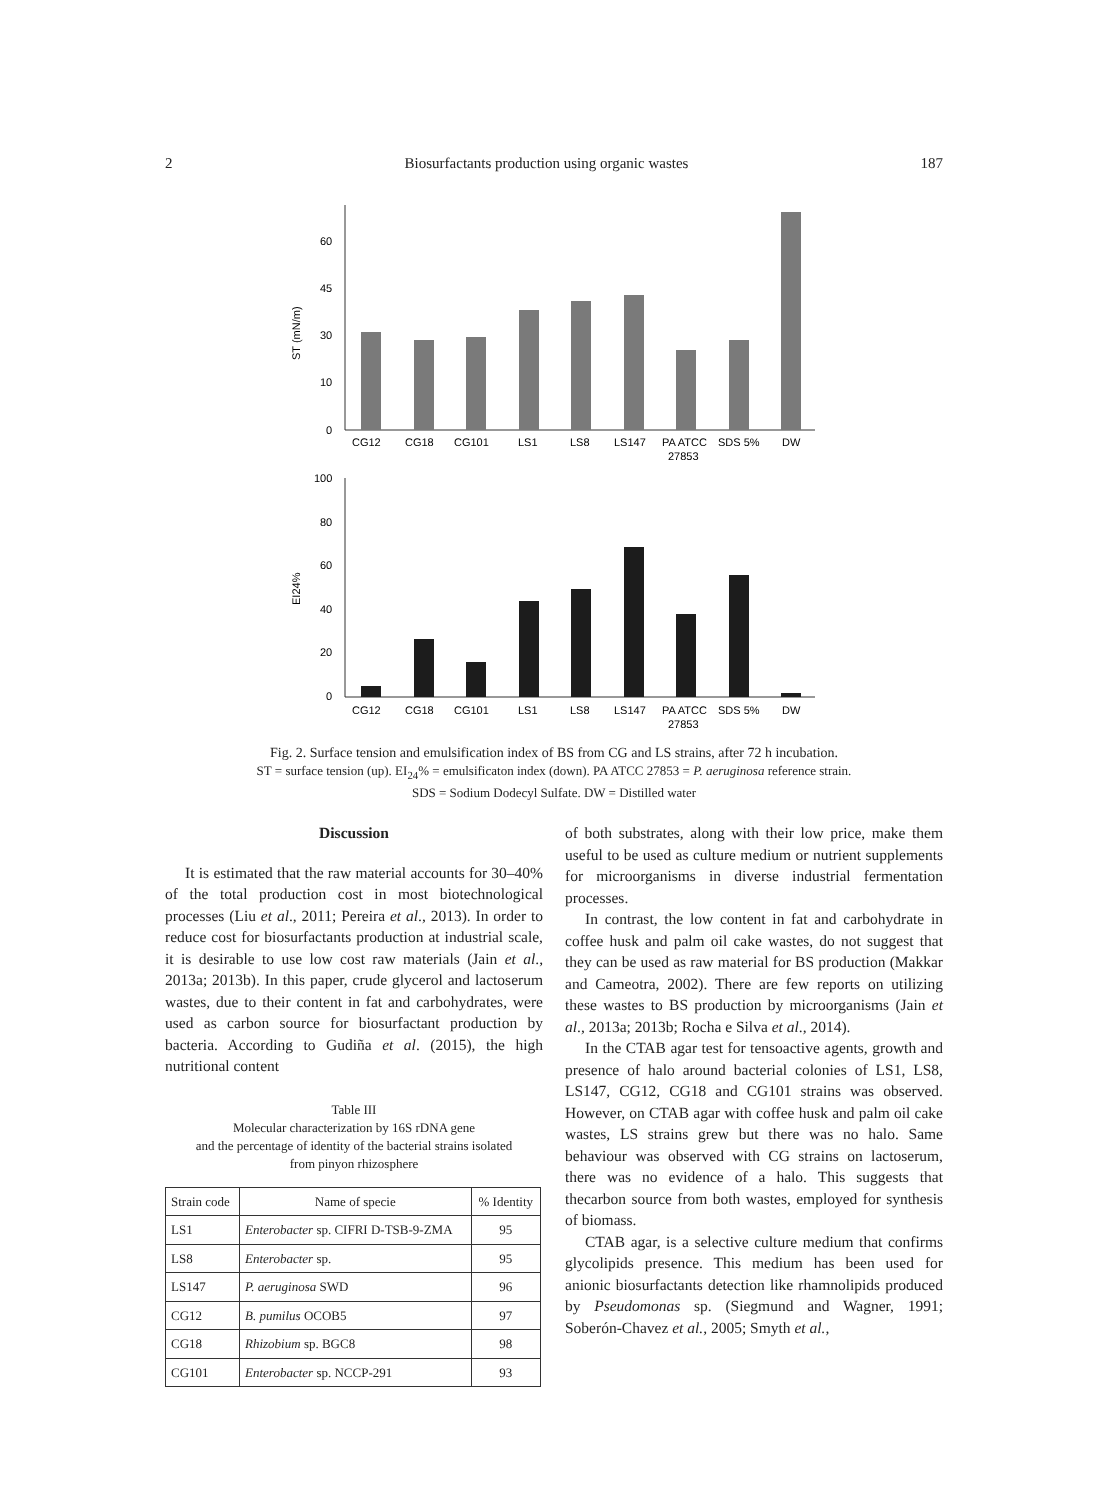2 Biosurfactants production using organic wastes 187
60
45
30
10
0
ST (mN/m)
CG12
CG18
CG101
LS1
LS8
LS147
PA ATCC
27853
SDS 5%
DW
100
80
60
40
20
0
EI24%
CG12
CG18
CG101
LS1
LS8
LS147
PA ATCC
27853
SDS 5%
DW
Fig. 2. Surface tension and emulsification index of BS from CG and LS strains, after 72 h incubation.
ST = surface tension (up). EI<sub>24</sub>% = emulsificaton index (down). PA ATCC 27853 = P. aeruginosa reference strain.
SDS = Sodium Dodecyl Sulfate. DW = Distilled water
Discussion
It is estimated that the raw material accounts for 30–40% of the total production cost in most biotechnological processes (Liu et al., 2011; Pereira et al., 2013). In order to reduce cost for biosurfactants production at industrial scale, it is desirable to use low cost raw materials (Jain et al., 2013a; 2013b). In this paper, crude glycerol and lactoserum wastes, due to their content in fat and carbohydrates, were used as carbon source for biosurfactant production by bacteria. According to Gudiña et al. (2015), the high nutritional content
Table III
Molecular characterization by 16S rDNA gene
and the percentage of identity of the bacterial strains isolated
from pinyon rhizosphere
| Strain code | Name of specie | % Identity |
| --- | --- | --- |
| LS1 | Enterobacter sp. CIFRI D-TSB-9-ZMA | 95 |
| LS8 | Enterobacter sp. | 95 |
| LS147 | P. aeruginosa SWD | 96 |
| CG12 | B. pumilus OCOB5 | 97 |
| CG18 | Rhizobium sp. BGC8 | 98 |
| CG101 | Enterobacter sp. NCCP-291 | 93 |
of both substrates, along with their low price, make them useful to be used as culture medium or nutrient supplements for microorganisms in diverse industrial fermentation processes.
In contrast, the low content in fat and carbohydrate in coffee husk and palm oil cake wastes, do not suggest that they can be used as raw material for BS production (Makkar and Cameotra, 2002). There are few reports on utilizing these wastes to BS production by microorganisms (Jain et al., 2013a; 2013b; Rocha e Silva et al., 2014).
In the CTAB agar test for tensoactive agents, growth and presence of halo around bacterial colonies of LS1, LS8, LS147, CG12, CG18 and CG101 strains was observed. However, on CTAB agar with coffee husk and palm oil cake wastes, LS strains grew but there was no halo. Same behaviour was observed with CG strains on lactoserum, there was no evidence of a halo. This suggests that thecarbon source from both wastes, employed for synthesis of biomass.
CTAB agar, is a selective culture medium that confirms glycolipids presence. This medium has been used for anionic biosurfactants detection like rhamnolipids produced by Pseudomonas sp. (Siegmund and Wagner, 1991; Soberón-Chavez et al., 2005; Smyth et al.,